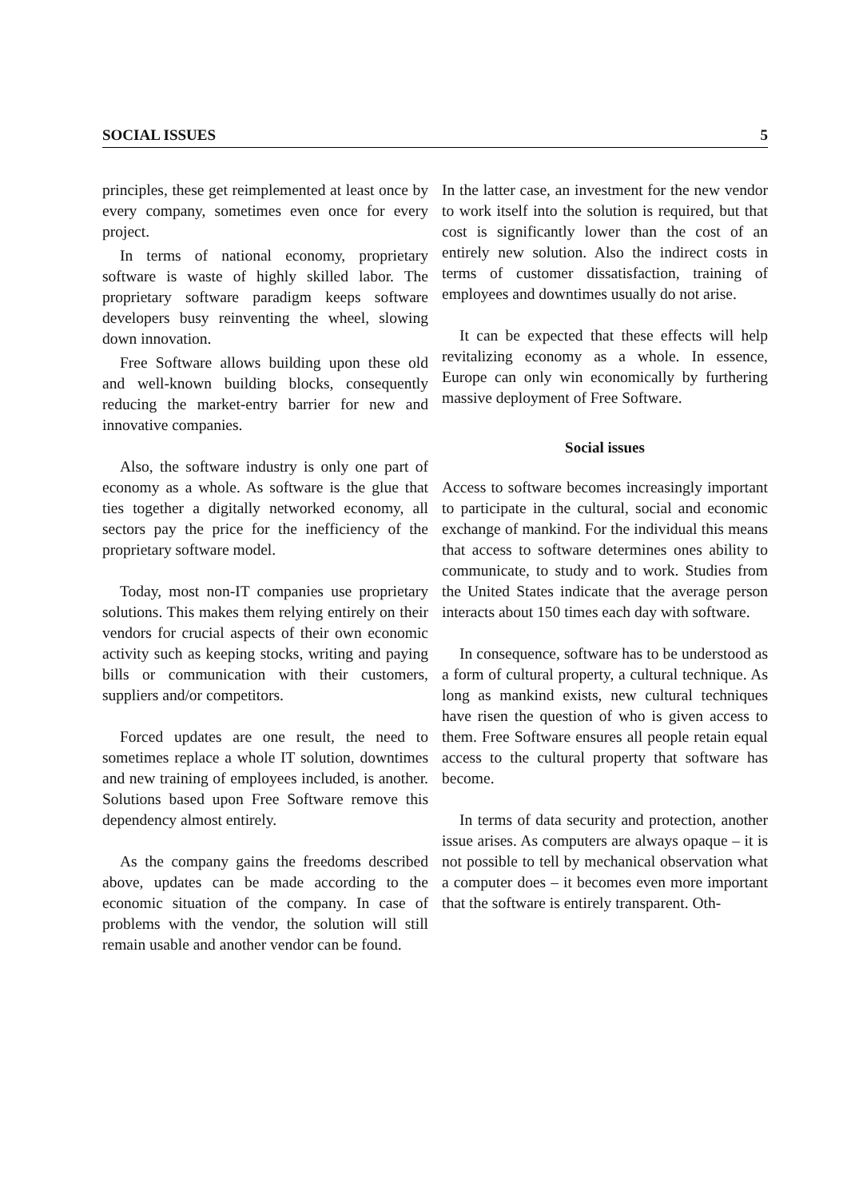SOCIAL ISSUES 5
principles, these get reimplemented at least once by every company, sometimes even once for every project.
In terms of national economy, proprietary software is waste of highly skilled labor. The proprietary software paradigm keeps software developers busy reinventing the wheel, slowing down innovation.
Free Software allows building upon these old and well-known building blocks, consequently reducing the market-entry barrier for new and innovative companies.
Also, the software industry is only one part of economy as a whole. As software is the glue that ties together a digitally networked economy, all sectors pay the price for the inefficiency of the proprietary software model.
Today, most non-IT companies use proprietary solutions. This makes them relying entirely on their vendors for crucial aspects of their own economic activity such as keeping stocks, writing and paying bills or communication with their customers, suppliers and/or competitors.
Forced updates are one result, the need to sometimes replace a whole IT solution, downtimes and new training of employees included, is another. Solutions based upon Free Software remove this dependency almost entirely.
As the company gains the freedoms described above, updates can be made according to the economic situation of the company. In case of problems with the vendor, the solution will still remain usable and another vendor can be found.
In the latter case, an investment for the new vendor to work itself into the solution is required, but that cost is significantly lower than the cost of an entirely new solution. Also the indirect costs in terms of customer dissatisfaction, training of employees and downtimes usually do not arise.
It can be expected that these effects will help revitalizing economy as a whole. In essence, Europe can only win economically by furthering massive deployment of Free Software.
Social issues
Access to software becomes increasingly important to participate in the cultural, social and economic exchange of mankind. For the individual this means that access to software determines ones ability to communicate, to study and to work. Studies from the United States indicate that the average person interacts about 150 times each day with software.
In consequence, software has to be understood as a form of cultural property, a cultural technique. As long as mankind exists, new cultural techniques have risen the question of who is given access to them. Free Software ensures all people retain equal access to the cultural property that software has become.
In terms of data security and protection, another issue arises. As computers are always opaque – it is not possible to tell by mechanical observation what a computer does – it becomes even more important that the software is entirely transparent. Oth-